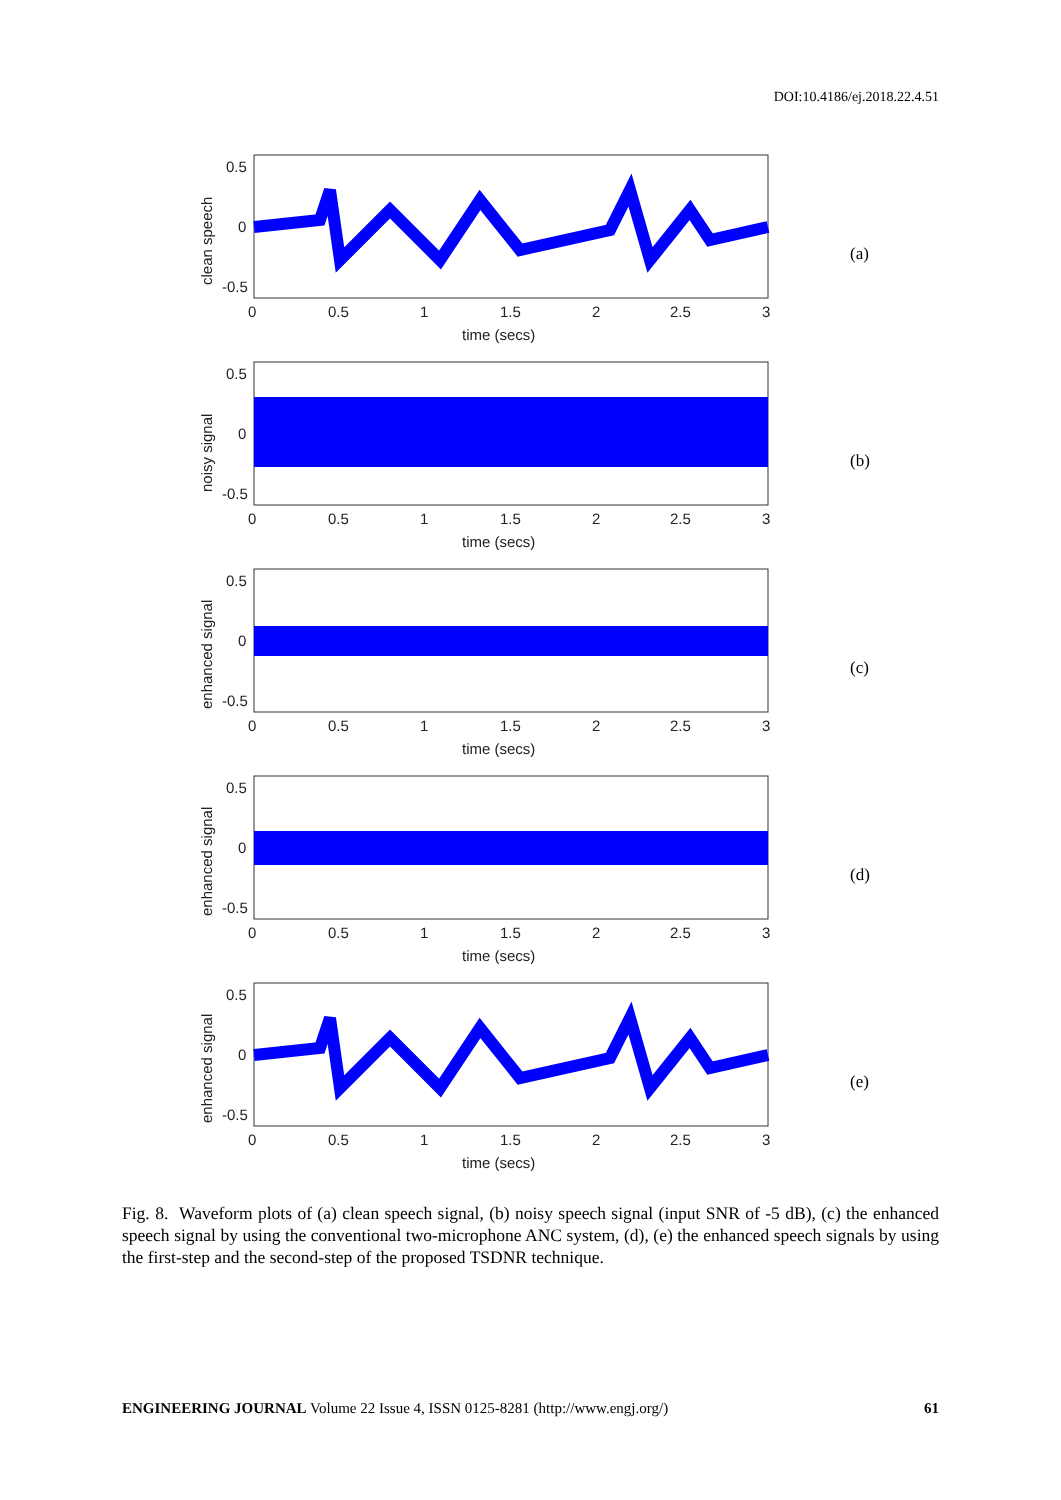DOI:10.4186/ej.2018.22.4.51
0.5
0
-0.5
0
0.5
1
1.5
2
2.5
3
time (secs)
clean speech
(a)
0.5
0
-0.5
0
0.5
1
1.5
2
2.5
3
time (secs)
noisy signal
(b)
0.5
0
-0.5
0
0.5
1
1.5
2
2.5
3
time (secs)
enhanced signal
(c)
0.5
0
-0.5
0
0.5
1
1.5
2
2.5
3
time (secs)
enhanced signal
(d)
0.5
0
-0.5
0
0.5
1
1.5
2
2.5
3
time (secs)
enhanced signal
(e)
Fig. 8. Waveform plots of (a) clean speech signal, (b) noisy speech signal (input SNR of -5 dB), (c) the enhanced speech signal by using the conventional two-microphone ANC system, (d), (e) the enhanced speech signals by using the first-step and the second-step of the proposed TSDNR technique.
ENGINEERING JOURNAL Volume 22 Issue 4, ISSN 0125-8281 (http://www.engj.org/) 61